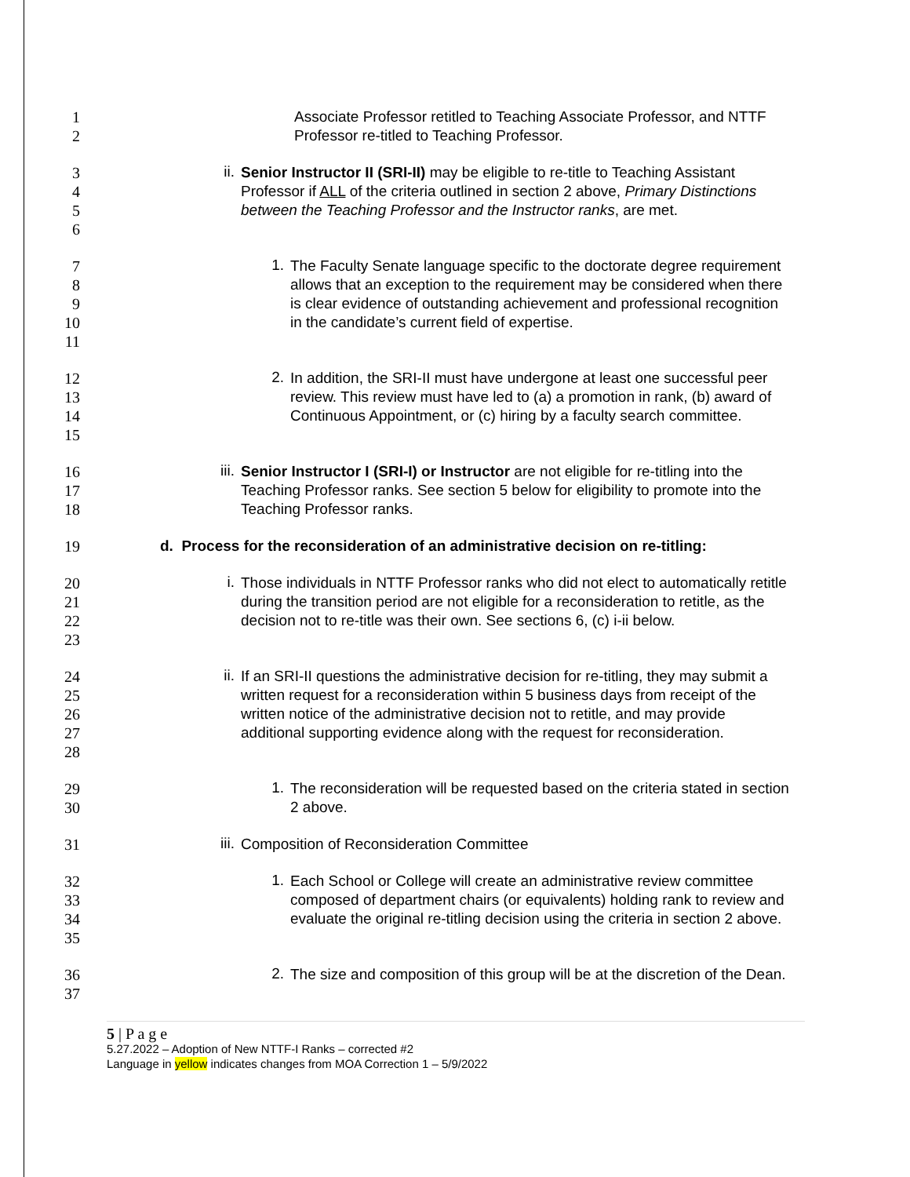1
2
Associate Professor retitled to Teaching Associate Professor, and NTTF Professor re-titled to Teaching Professor.
3
4
5
6
ii.
Senior Instructor II (SRI-II) may be eligible to re-title to Teaching Assistant Professor if ALL of the criteria outlined in section 2 above, Primary Distinctions between the Teaching Professor and the Instructor ranks, are met.
7
8
9
10
11
1.
The Faculty Senate language specific to the doctorate degree requirement allows that an exception to the requirement may be considered when there is clear evidence of outstanding achievement and professional recognition in the candidate’s current field of expertise.
12
13
14
15
2.
In addition, the SRI-II must have undergone at least one successful peer review. This review must have led to (a) a promotion in rank, (b) award of Continuous Appointment, or (c) hiring by a faculty search committee.
16
17
18
iii.
Senior Instructor I (SRI-I) or Instructor are not eligible for re-titling into the Teaching Professor ranks. See section 5 below for eligibility to promote into the Teaching Professor ranks.
19 d. Process for the reconsideration of an administrative decision on re-titling:
20
21
22
23
i.
Those individuals in NTTF Professor ranks who did not elect to automatically retitle during the transition period are not eligible for a reconsideration to retitle, as the decision not to re-title was their own. See sections 6, (c) i-ii below.
24
25
26
27
28
ii.
If an SRI-II questions the administrative decision for re-titling, they may submit a written request for a reconsideration within 5 business days from receipt of the written notice of the administrative decision not to retitle, and may provide additional supporting evidence along with the request for reconsideration.
29
30
1.
The reconsideration will be requested based on the criteria stated in section 2 above.
31
iii.
Composition of Reconsideration Committee
32
33
34
35
1.
Each School or College will create an administrative review committee composed of department chairs (or equivalents) holding rank to review and evaluate the original re-titling decision using the criteria in section 2 above.
36
37
2.
The size and composition of this group will be at the discretion of the Dean.
5 | P a g e
5.27.2022 – Adoption of New NTTF-I Ranks – corrected #2
Language in yellow indicates changes from MOA Correction 1 – 5/9/2022